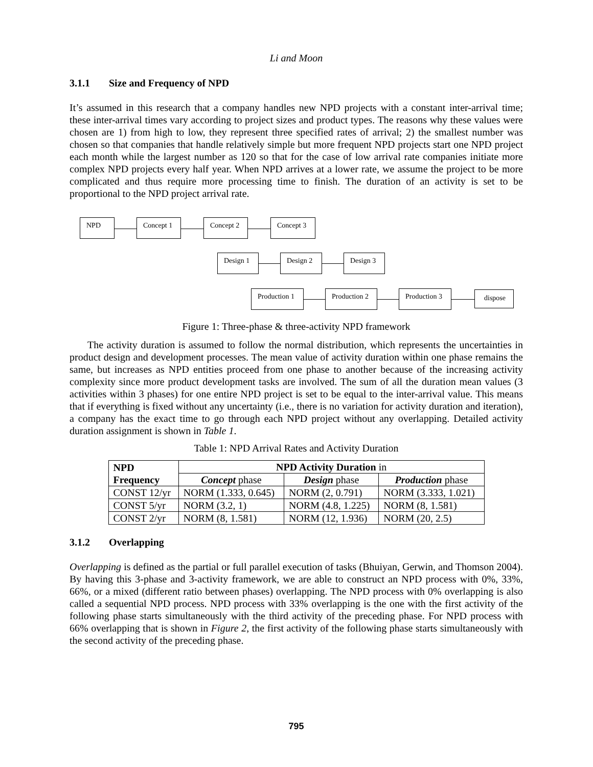Li and Moon
3.1.1 Size and Frequency of NPD
It’s assumed in this research that a company handles new NPD projects with a constant inter-arrival time; these inter-arrival times vary according to project sizes and product types. The reasons why these values were chosen are 1) from high to low, they represent three specified rates of arrival; 2) the smallest number was chosen so that companies that handle relatively simple but more frequent NPD projects start one NPD project each month while the largest number as 120 so that for the case of low arrival rate companies initiate more complex NPD projects every half year. When NPD arrives at a lower rate, we assume the project to be more complicated and thus require more processing time to finish. The duration of an activity is set to be proportional to the NPD project arrival rate.
NPD Concept 1 Concept 2 Concept 3
Design 1 Design 2 Design 3
Production 1 Production 2 Production 3 dispose
Figure 1: Three-phase & three-activity NPD framework
The activity duration is assumed to follow the normal distribution, which represents the uncertainties in product design and development processes. The mean value of activity duration within one phase remains the same, but increases as NPD entities proceed from one phase to another because of the increasing activity complexity since more product development tasks are involved. The sum of all the duration mean values (3 activities within 3 phases) for one entire NPD project is set to be equal to the inter-arrival value. This means that if everything is fixed without any uncertainty (i.e., there is no variation for activity duration and iteration), a company has the exact time to go through each NPD project without any overlapping. Detailed activity duration assignment is shown in Table 1.
Table 1: NPD Arrival Rates and Activity Duration
| NPD Frequency | NPD Activity Duration in | | |
| --- | --- | --- | --- |
| | Concept phase | Design phase | Production phase |
| CONST 12/yr | NORM (1.333, 0.645) | NORM (2, 0.791) | NORM (3.333, 1.021) |
| CONST 5/yr | NORM (3.2, 1) | NORM (4.8, 1.225) | NORM (8, 1.581) |
| CONST 2/yr | NORM (8, 1.581) | NORM (12, 1.936) | NORM (20, 2.5) |
3.1.2 Overlapping
Overlapping is defined as the partial or full parallel execution of tasks (Bhuiyan, Gerwin, and Thomson 2004). By having this 3-phase and 3-activity framework, we are able to construct an NPD process with 0%, 33%, 66%, or a mixed (different ratio between phases) overlapping. The NPD process with 0% overlapping is also called a sequential NPD process. NPD process with 33% overlapping is the one with the first activity of the following phase starts simultaneously with the third activity of the preceding phase. For NPD process with 66% overlapping that is shown in Figure 2, the first activity of the following phase starts simultaneously with the second activity of the preceding phase.
795